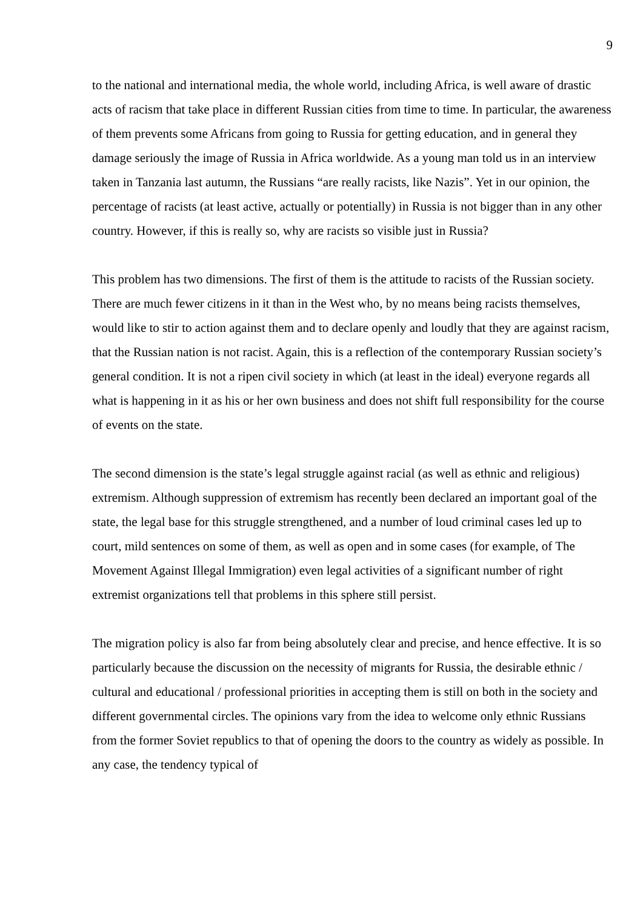9
to the national and international media, the whole world, including Africa, is well aware of drastic acts of racism that take place in different Russian cities from time to time. In particular, the awareness of them prevents some Africans from going to Russia for getting education, and in general they damage seriously the image of Russia in Africa worldwide. As a young man told us in an interview taken in Tanzania last autumn, the Russians “are really racists, like Nazis”. Yet in our opinion, the percentage of racists (at least active, actually or potentially) in Russia is not bigger than in any other country. However, if this is really so, why are racists so visible just in Russia?
This problem has two dimensions. The first of them is the attitude to racists of the Russian society. There are much fewer citizens in it than in the West who, by no means being racists themselves, would like to stir to action against them and to declare openly and loudly that they are against racism, that the Russian nation is not racist. Again, this is a reflection of the contemporary Russian society’s general condition. It is not a ripen civil society in which (at least in the ideal) everyone regards all what is happening in it as his or her own business and does not shift full responsibility for the course of events on the state.
The second dimension is the state’s legal struggle against racial (as well as ethnic and religious) extremism. Although suppression of extremism has recently been declared an important goal of the state, the legal base for this struggle strengthened, and a number of loud criminal cases led up to court, mild sentences on some of them, as well as open and in some cases (for example, of The Movement Against Illegal Immigration) even legal activities of a significant number of right extremist organizations tell that problems in this sphere still persist.
The migration policy is also far from being absolutely clear and precise, and hence effective. It is so particularly because the discussion on the necessity of migrants for Russia, the desirable ethnic / cultural and educational / professional priorities in accepting them is still on both in the society and different governmental circles. The opinions vary from the idea to welcome only ethnic Russians from the former Soviet republics to that of opening the doors to the country as widely as possible. In any case, the tendency typical of